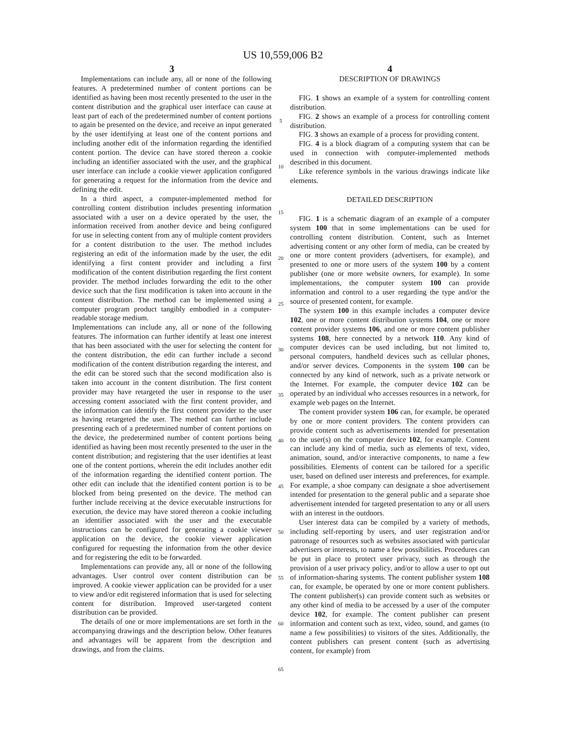US 10,559,006 B2
3
Implementations can include any, all or none of the following features. A predetermined number of content portions can be identified as having been most recently presented to the user in the content distribution and the graphical user interface can cause at least part of each of the predetermined number of content portions to again be presented on the device, and receive an input generated by the user identifying at least one of the content portions and including another edit of the information regarding the identified content portion. The device can have stored thereon a cookie including an identifier associated with the user, and the graphical user interface can include a cookie viewer application configured for generating a request for the information from the device and defining the edit.
In a third aspect, a computer-implemented method for controlling content distribution includes presenting information associated with a user on a device operated by the user, the information received from another device and being configured for use in selecting content from any of multiple content providers for a content distribution to the user. The method includes registering an edit of the information made by the user, the edit identifying a first content provider and including a first modification of the content distribution regarding the first content provider. The method includes forwarding the edit to the other device such that the first modification is taken into account in the content distribution. The method can be implemented using a computer program product tangibly embodied in a computer-readable storage medium.
Implementations can include any, all or none of the following features. The information can further identify at least one interest that has been associated with the user for selecting the content for the content distribution, the edit can further include a second modification of the content distribution regarding the interest, and the edit can be stored such that the second modification also is taken into account in the content distribution. The first content provider may have retargeted the user in response to the user accessing content associated with the first content provider, and the information can identify the first content provider to the user as having retargeted the user. The method can further include presenting each of a predetermined number of content portions on the device, the predetermined number of content portions being identified as having been most recently presented to the user in the content distribution; and registering that the user identifies at least one of the content portions, wherein the edit includes another edit of the information regarding the identified content portion. The other edit can include that the identified content portion is to be blocked from being presented on the device. The method can further include receiving at the device executable instructions for execution, the device may have stored thereon a cookie including an identifier associated with the user and the executable instructions can be configured for generating a cookie viewer application on the device, the cookie viewer application configured for requesting the information from the other device and for registering the edit to be forwarded.
Implementations can provide any, all or none of the following advantages. User control over content distribution can be improved. A cookie viewer application can be provided for a user to view and/or edit registered information that is used for selecting content for distribution. Improved user-targeted content distribution can be provided.
The details of one or more implementations are set forth in the accompanying drawings and the description below. Other features and advantages will be apparent from the description and drawings, and from the claims.
5
10
15
20
25
30
35
40
45
50
55
60
65
4
DESCRIPTION OF DRAWINGS
FIG. 1 shows an example of a system for controlling content distribution.
FIG. 2 shows an example of a process for controlling content distribution.
FIG. 3 shows an example of a process for providing content.
FIG. 4 is a block diagram of a computing system that can be used in connection with computer-implemented methods described in this document.
Like reference symbols in the various drawings indicate like elements.
DETAILED DESCRIPTION
FIG. 1 is a schematic diagram of an example of a computer system 100 that in some implementations can be used for controlling content distribution. Content, such as Internet advertising content or any other form of media, can be created by one or more content providers (advertisers, for example), and presented to one or more users of the system 100 by a content publisher (one or more website owners, for example). In some implementations, the computer system 100 can provide information and control to a user regarding the type and/or the source of presented content, for example.
The system 100 in this example includes a computer device 102, one or more content distribution systems 104, one or more content provider systems 106, and one or more content publisher systems 108, here connected by a network 110. Any kind of computer devices can be used including, but not limited to, personal computers, handheld devices such as cellular phones, and/or server devices. Components in the system 100 can be connected by any kind of network, such as a private network or the Internet. For example, the computer device 102 can be operated by an individual who accesses resources in a network, for example web pages on the Internet.
The content provider system 106 can, for example, be operated by one or more content providers. The content providers can provide content such as advertisements intended for presentation to the user(s) on the computer device 102, for example. Content can include any kind of media, such as elements of text, video, animation, sound, and/or interactive components, to name a few possibilities. Elements of content can be tailored for a specific user, based on defined user interests and preferences, for example. For example, a shoe company can designate a shoe advertisement intended for presentation to the general public and a separate shoe advertisement intended for targeted presentation to any or all users with an interest in the outdoors.
User interest data can be compiled by a variety of methods, including self-reporting by users, and user registration and/or patronage of resources such as websites associated with particular advertisers or interests, to name a few possibilities. Procedures can be put in place to protect user privacy, such as through the provision of a user privacy policy, and/or to allow a user to opt out of information-sharing systems. The content publisher system 108 can, for example, be operated by one or more content publishers. The content publisher(s) can provide content such as websites or any other kind of media to be accessed by a user of the computer device 102, for example. The content publisher can present information and content such as text, video, sound, and games (to name a few possibilities) to visitors of the sites. Additionally, the content publishers can present content (such as advertising content, for example) from